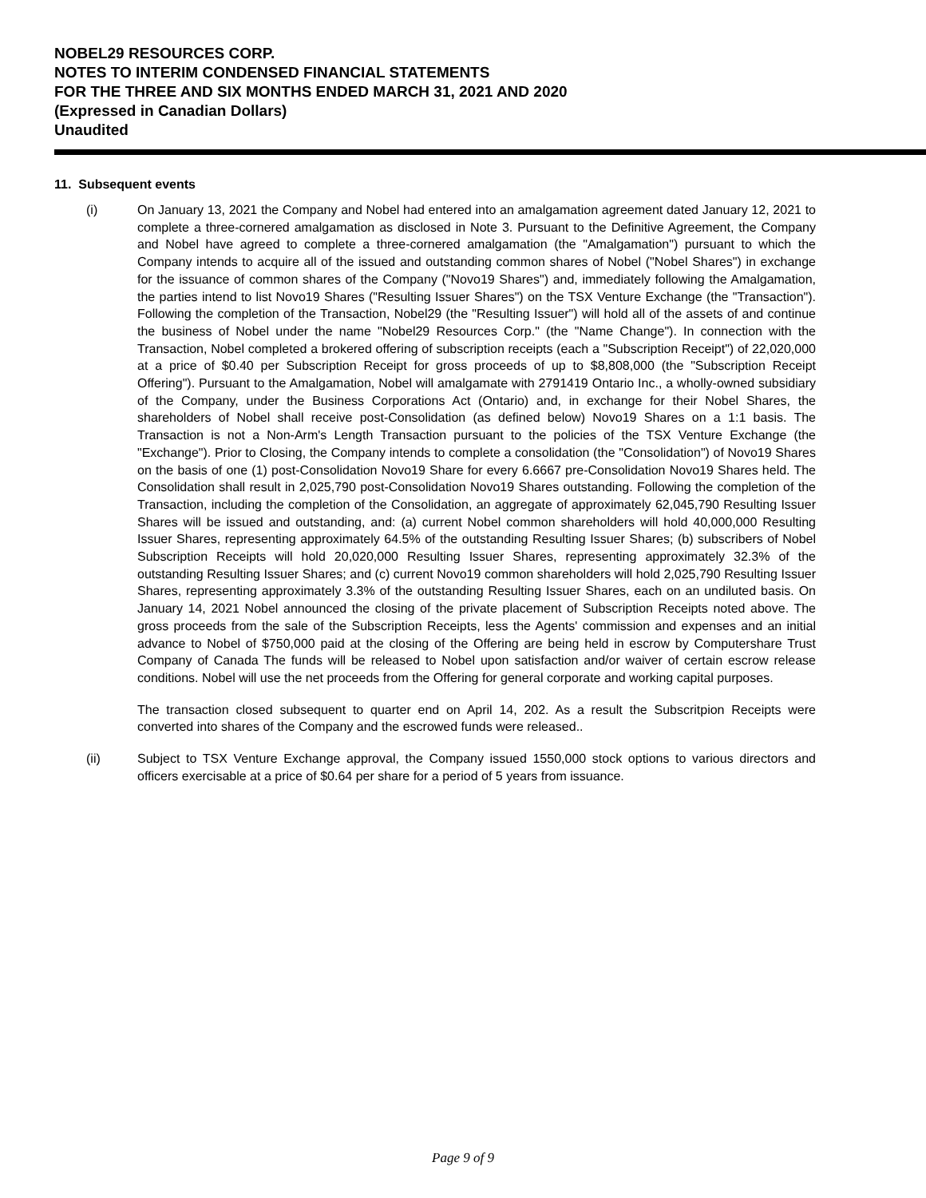NOBEL29 RESOURCES CORP.
NOTES TO INTERIM CONDENSED FINANCIAL STATEMENTS
FOR THE THREE AND SIX MONTHS ENDED MARCH 31, 2021 AND 2020
(Expressed in Canadian Dollars)
Unaudited
11. Subsequent events
(i) On January 13, 2021 the Company and Nobel had entered into an amalgamation agreement dated January 12, 2021 to complete a three-cornered amalgamation as disclosed in Note 3. Pursuant to the Definitive Agreement, the Company and Nobel have agreed to complete a three-cornered amalgamation (the "Amalgamation") pursuant to which the Company intends to acquire all of the issued and outstanding common shares of Nobel ("Nobel Shares") in exchange for the issuance of common shares of the Company ("Novo19 Shares") and, immediately following the Amalgamation, the parties intend to list Novo19 Shares ("Resulting Issuer Shares") on the TSX Venture Exchange (the "Transaction"). Following the completion of the Transaction, Nobel29 (the "Resulting Issuer") will hold all of the assets of and continue the business of Nobel under the name "Nobel29 Resources Corp." (the "Name Change"). In connection with the Transaction, Nobel completed a brokered offering of subscription receipts (each a "Subscription Receipt") of 22,020,000 at a price of $0.40 per Subscription Receipt for gross proceeds of up to $8,808,000 (the "Subscription Receipt Offering"). Pursuant to the Amalgamation, Nobel will amalgamate with 2791419 Ontario Inc., a wholly-owned subsidiary of the Company, under the Business Corporations Act (Ontario) and, in exchange for their Nobel Shares, the shareholders of Nobel shall receive post-Consolidation (as defined below) Novo19 Shares on a 1:1 basis. The Transaction is not a Non-Arm's Length Transaction pursuant to the policies of the TSX Venture Exchange (the "Exchange"). Prior to Closing, the Company intends to complete a consolidation (the "Consolidation") of Novo19 Shares on the basis of one (1) post-Consolidation Novo19 Share for every 6.6667 pre-Consolidation Novo19 Shares held. The Consolidation shall result in 2,025,790 post-Consolidation Novo19 Shares outstanding. Following the completion of the Transaction, including the completion of the Consolidation, an aggregate of approximately 62,045,790 Resulting Issuer Shares will be issued and outstanding, and: (a) current Nobel common shareholders will hold 40,000,000 Resulting Issuer Shares, representing approximately 64.5% of the outstanding Resulting Issuer Shares; (b) subscribers of Nobel Subscription Receipts will hold 20,020,000 Resulting Issuer Shares, representing approximately 32.3% of the outstanding Resulting Issuer Shares; and (c) current Novo19 common shareholders will hold 2,025,790 Resulting Issuer Shares, representing approximately 3.3% of the outstanding Resulting Issuer Shares, each on an undiluted basis. On January 14, 2021 Nobel announced the closing of the private placement of Subscription Receipts noted above. The gross proceeds from the sale of the Subscription Receipts, less the Agents' commission and expenses and an initial advance to Nobel of $750,000 paid at the closing of the Offering are being held in escrow by Computershare Trust Company of Canada The funds will be released to Nobel upon satisfaction and/or waiver of certain escrow release conditions. Nobel will use the net proceeds from the Offering for general corporate and working capital purposes.
The transaction closed subsequent to quarter end on April 14, 202. As a result the Subscritpion Receipts were converted into shares of the Company and the escrowed funds were released..
(ii) Subject to TSX Venture Exchange approval, the Company issued 1550,000 stock options to various directors and officers exercisable at a price of $0.64 per share for a period of 5 years from issuance.
Page 9 of 9